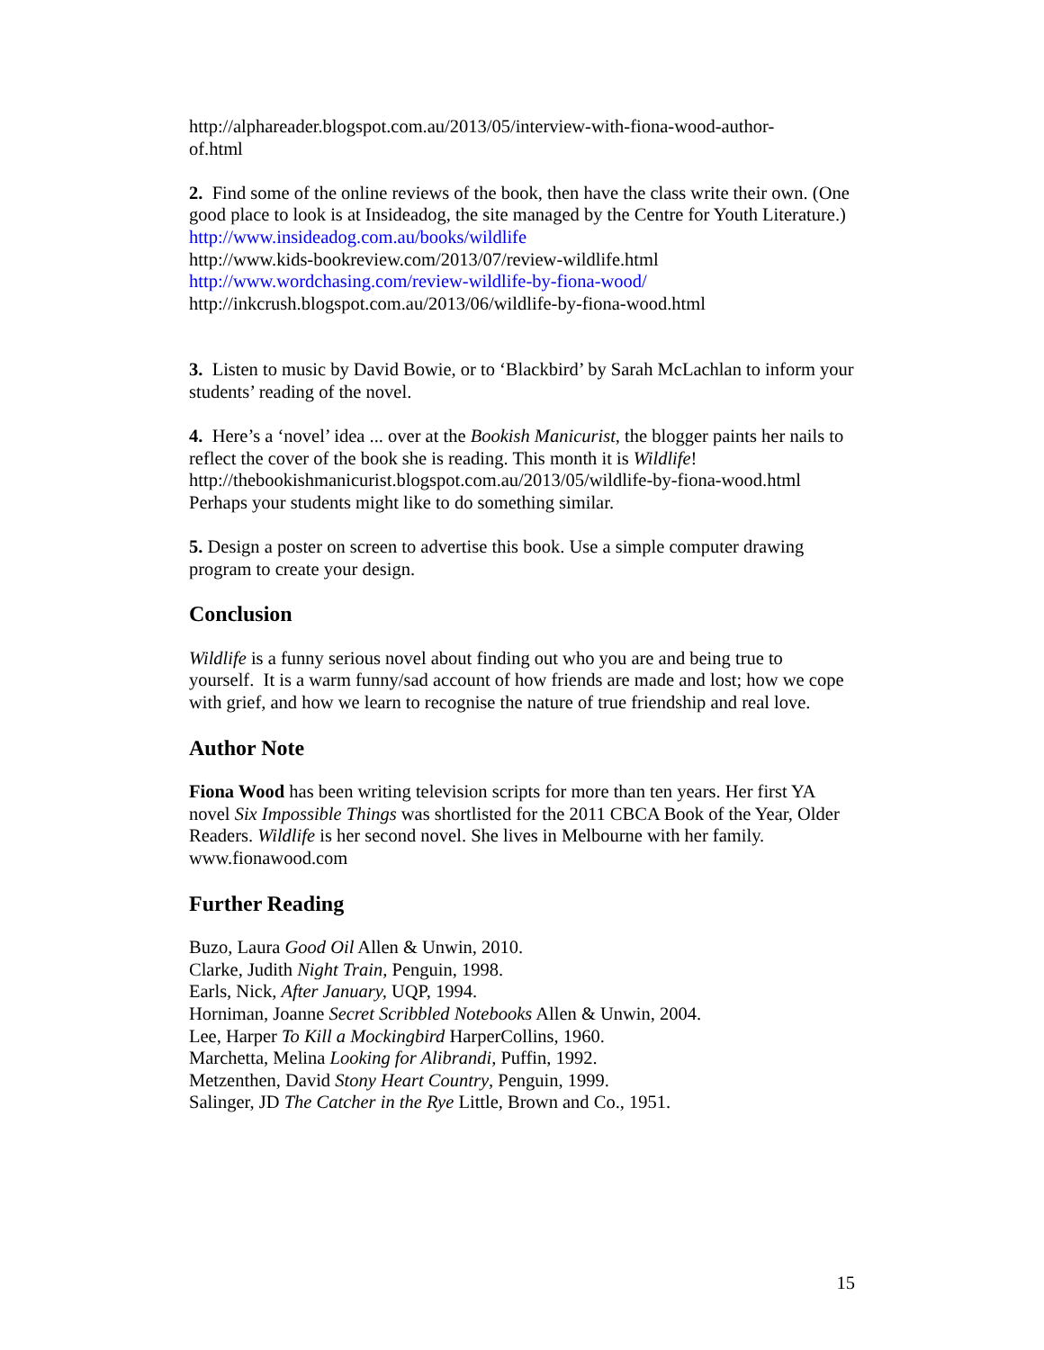http://alphareader.blogspot.com.au/2013/05/interview-with-fiona-wood-author-
of.html
2. Find some of the online reviews of the book, then have the class write their own. (One good place to look is at Insideadog, the site managed by the Centre for Youth Literature.)
http://www.insideadog.com.au/books/wildlife
http://www.kids-bookreview.com/2013/07/review-wildlife.html
http://www.wordchasing.com/review-wildlife-by-fiona-wood/
http://inkcrush.blogspot.com.au/2013/06/wildlife-by-fiona-wood.html
3. Listen to music by David Bowie, or to ‘Blackbird’ by Sarah McLachlan to inform your students’ reading of the novel.
4. Here’s a ‘novel’ idea ... over at the Bookish Manicurist, the blogger paints her nails to reflect the cover of the book she is reading. This month it is Wildlife!
http://thebookishmanicurist.blogspot.com.au/2013/05/wildlife-by-fiona-wood.html
Perhaps your students might like to do something similar.
5. Design a poster on screen to advertise this book. Use a simple computer drawing program to create your design.
Conclusion
Wildlife is a funny serious novel about finding out who you are and being true to yourself. It is a warm funny/sad account of how friends are made and lost; how we cope with grief, and how we learn to recognise the nature of true friendship and real love.
Author Note
Fiona Wood has been writing television scripts for more than ten years. Her first YA novel Six Impossible Things was shortlisted for the 2011 CBCA Book of the Year, Older Readers. Wildlife is her second novel. She lives in Melbourne with her family. www.fionawood.com
Further Reading
Buzo, Laura Good Oil Allen & Unwin, 2010.
Clarke, Judith Night Train, Penguin, 1998.
Earls, Nick, After January, UQP, 1994.
Horniman, Joanne Secret Scribbled Notebooks Allen & Unwin, 2004.
Lee, Harper To Kill a Mockingbird HarperCollins, 1960.
Marchetta, Melina Looking for Alibrandi, Puffin, 1992.
Metzenthen, David Stony Heart Country, Penguin, 1999.
Salinger, JD The Catcher in the Rye Little, Brown and Co., 1951.
15